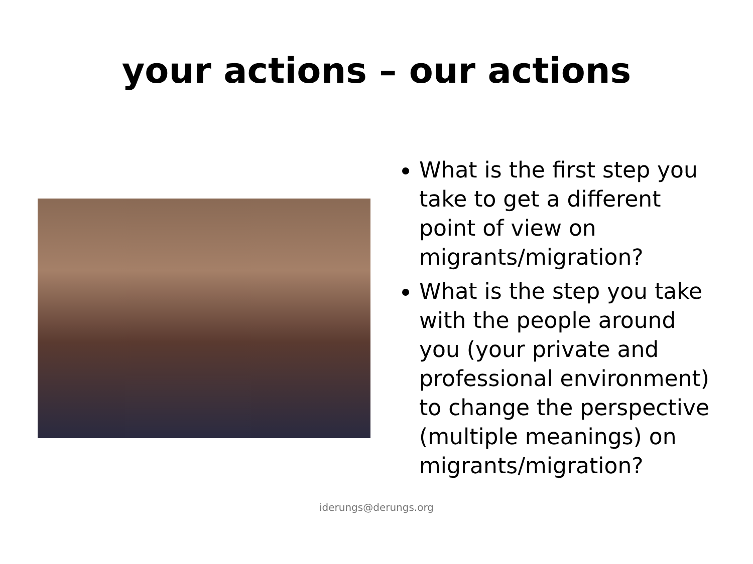your actions – our actions
What is the first step you take to get a different point of view on migrants/migration?
What is the step you take with the people around you (your private and professional environment) to change the perspective (multiple meanings) on migrants/migration?
iderungs@derungs.org